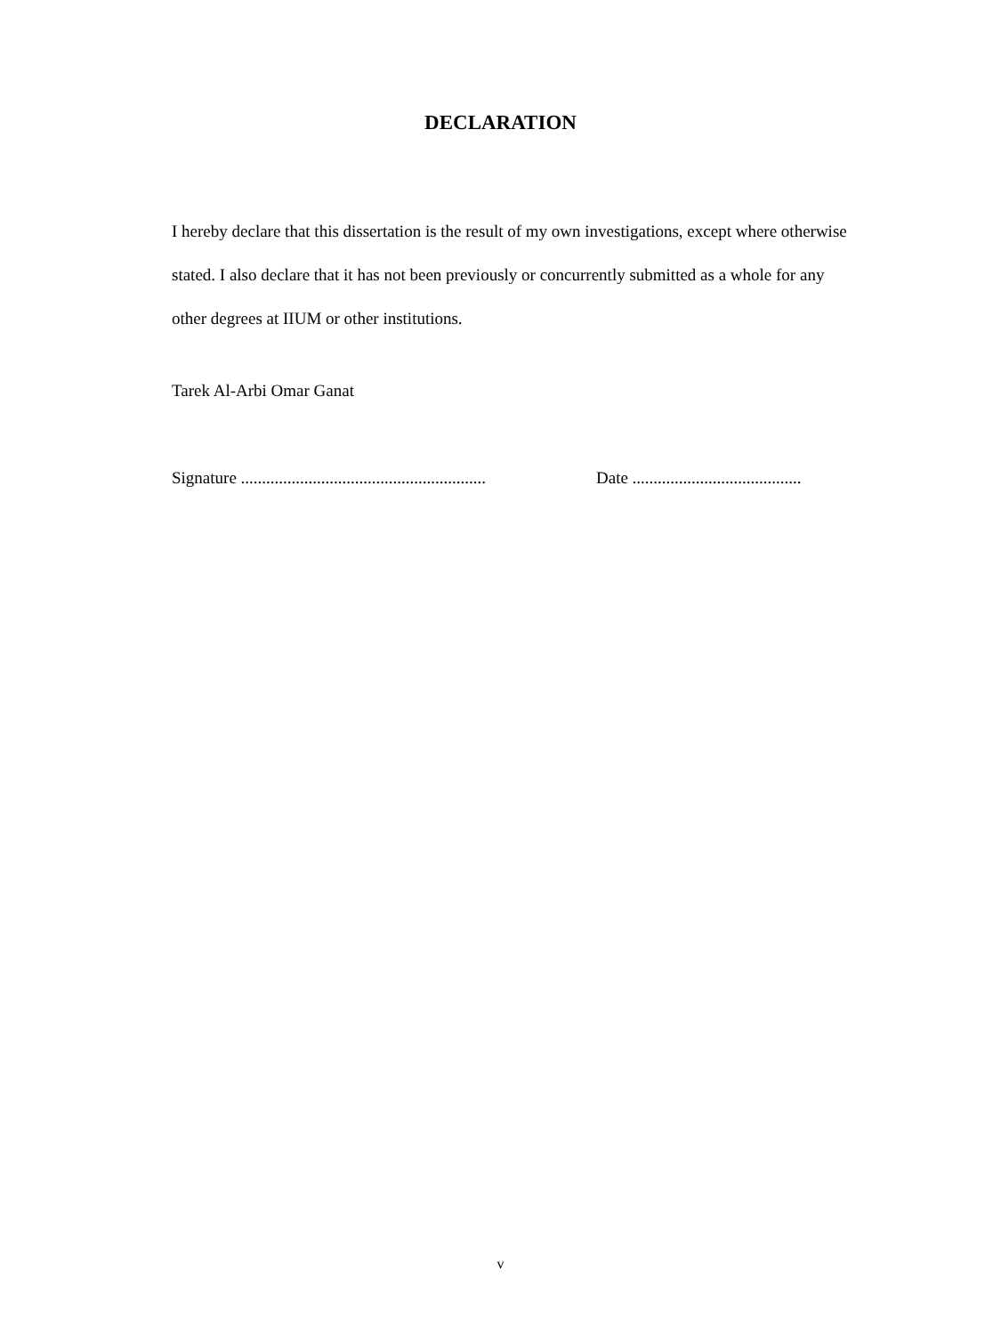DECLARATION
I hereby declare that this dissertation is the result of my own investigations, except where otherwise stated. I also declare that it has not been previously or concurrently submitted as a whole for any other degrees at IIUM or other institutions.
Tarek Al-Arbi Omar Ganat
Signature .......................................................... Date ........................................
v